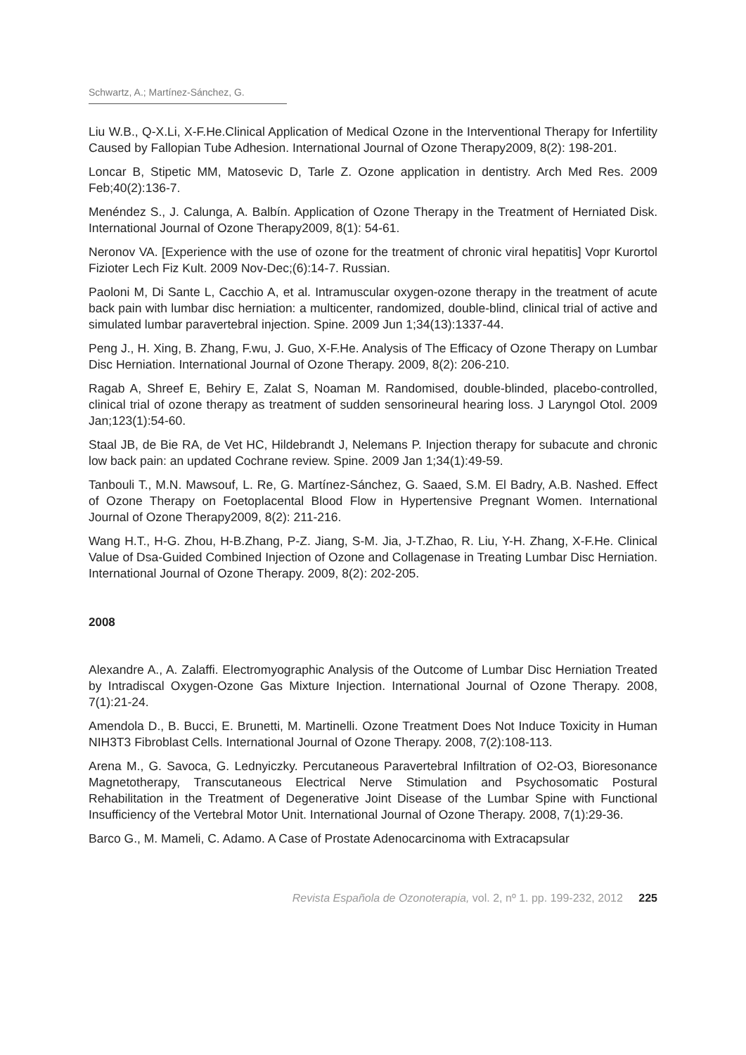Schwartz, A.; Martínez-Sánchez, G.
Liu W.B., Q-X.Li, X-F.He.Clinical Application of Medical Ozone in the Interventional Therapy for Infertility Caused by Fallopian Tube Adhesion. International Journal of Ozone Therapy2009, 8(2): 198-201.
Loncar B, Stipetic MM, Matosevic D, Tarle Z. Ozone application in dentistry. Arch Med Res. 2009 Feb;40(2):136-7.
Menéndez S., J. Calunga, A. Balbín. Application of Ozone Therapy in the Treatment of Herniated Disk. International Journal of Ozone Therapy2009, 8(1): 54-61.
Neronov VA. [Experience with the use of ozone for the treatment of chronic viral hepatitis] Vopr Kurortol Fizioter Lech Fiz Kult. 2009 Nov-Dec;(6):14-7. Russian.
Paoloni M, Di Sante L, Cacchio A, et al. Intramuscular oxygen-ozone therapy in the treatment of acute back pain with lumbar disc herniation: a multicenter, randomized, double-blind, clinical trial of active and simulated lumbar paravertebral injection. Spine. 2009 Jun 1;34(13):1337-44.
Peng J., H. Xing, B. Zhang, F.wu, J. Guo, X-F.He. Analysis of The Efficacy of Ozone Therapy on Lumbar Disc Herniation. International Journal of Ozone Therapy. 2009, 8(2): 206-210.
Ragab A, Shreef E, Behiry E, Zalat S, Noaman M. Randomised, double-blinded, placebo-controlled, clinical trial of ozone therapy as treatment of sudden sensorineural hearing loss. J Laryngol Otol. 2009 Jan;123(1):54-60.
Staal JB, de Bie RA, de Vet HC, Hildebrandt J, Nelemans P. Injection therapy for subacute and chronic low back pain: an updated Cochrane review. Spine. 2009 Jan 1;34(1):49-59.
Tanbouli T., M.N. Mawsouf, L. Re, G. Martínez-Sánchez, G. Saaed, S.M. El Badry, A.B. Nashed. Effect of Ozone Therapy on Foetoplacental Blood Flow in Hypertensive Pregnant Women. International Journal of Ozone Therapy2009, 8(2): 211-216.
Wang H.T., H-G. Zhou, H-B.Zhang, P-Z. Jiang, S-M. Jia, J-T.Zhao, R. Liu, Y-H. Zhang, X-F.He. Clinical Value of Dsa-Guided Combined Injection of Ozone and Collagenase in Treating Lumbar Disc Herniation. International Journal of Ozone Therapy. 2009, 8(2): 202-205.
2008
Alexandre A., A. Zalaffi. Electromyographic Analysis of the Outcome of Lumbar Disc Herniation Treated by Intradiscal Oxygen-Ozone Gas Mixture Injection. International Journal of Ozone Therapy. 2008, 7(1):21-24.
Amendola D., B. Bucci, E. Brunetti, M. Martinelli. Ozone Treatment Does Not Induce Toxicity in Human NIH3T3 Fibroblast Cells. International Journal of Ozone Therapy. 2008, 7(2):108-113.
Arena M., G. Savoca, G. Lednyiczky. Percutaneous Paravertebral Infiltration of O2-O3, Bioresonance Magnetotherapy, Transcutaneous Electrical Nerve Stimulation and Psychosomatic Postural Rehabilitation in the Treatment of Degenerative Joint Disease of the Lumbar Spine with Functional Insufficiency of the Vertebral Motor Unit. International Journal of Ozone Therapy. 2008, 7(1):29-36.
Barco G., M. Mameli, C. Adamo. A Case of Prostate Adenocarcinoma with Extracapsular
Revista Española de Ozonoterapia, vol. 2, nº 1. pp. 199-232, 2012 225